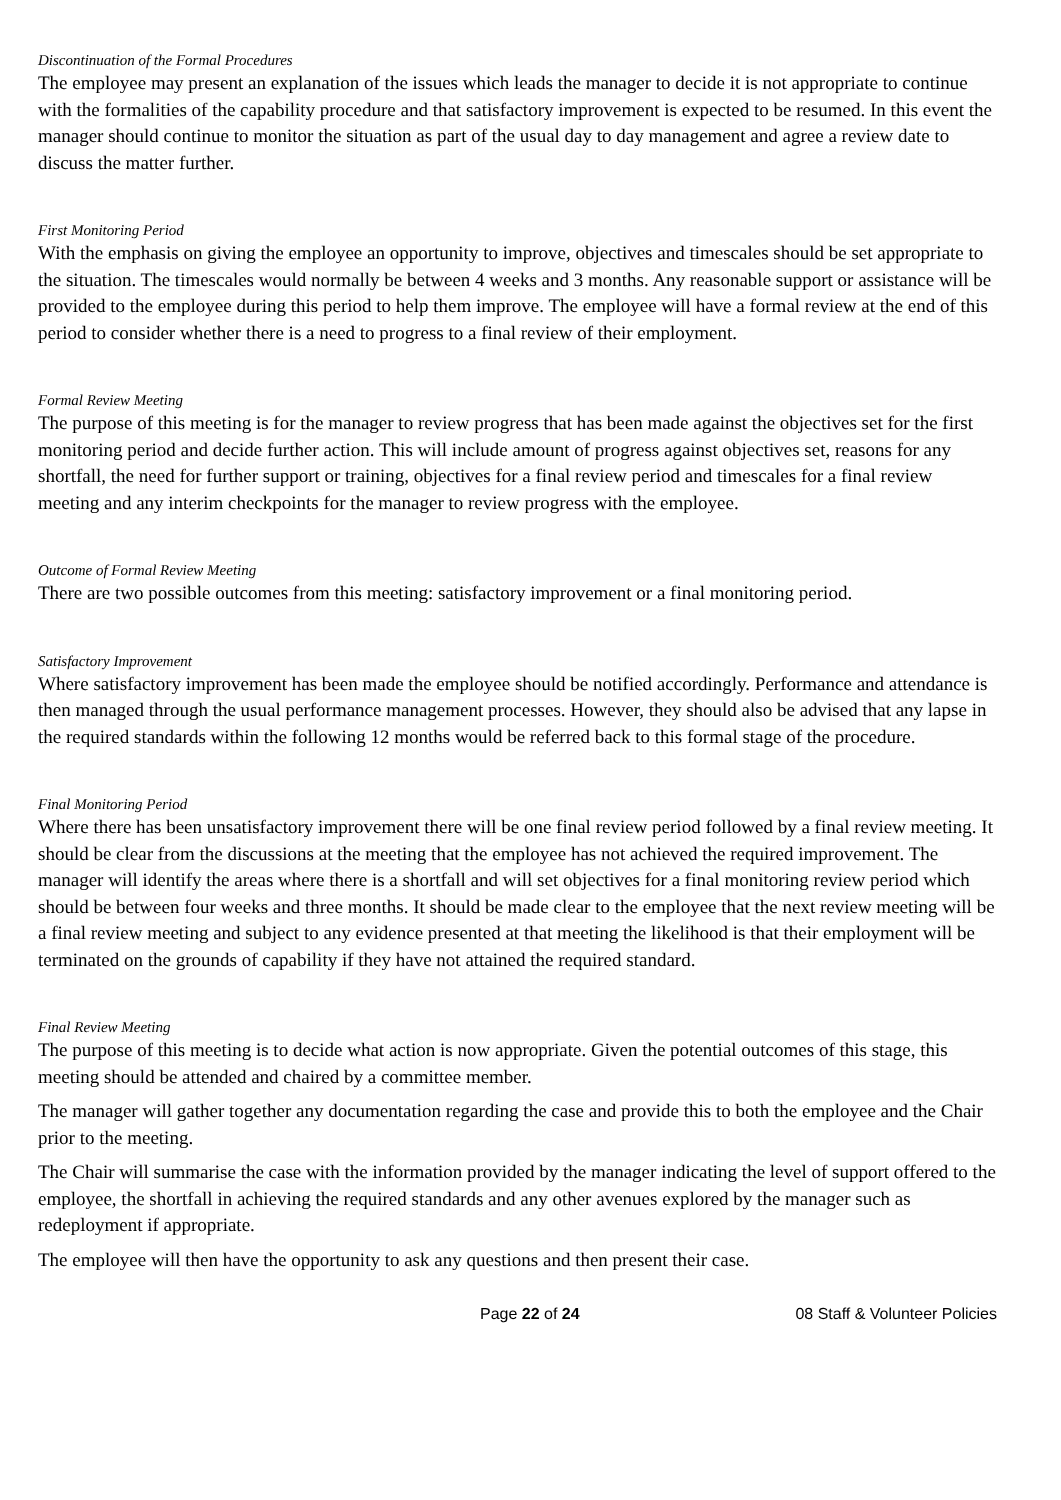Discontinuation of the Formal Procedures
The employee may present an explanation of the issues which leads the manager to decide it is not appropriate to continue with the formalities of the capability procedure and that satisfactory improvement is expected to be resumed. In this event the manager should continue to monitor the situation as part of the usual day to day management and agree a review date to discuss the matter further.
First Monitoring Period
With the emphasis on giving the employee an opportunity to improve, objectives and timescales should be set appropriate to the situation. The timescales would normally be between 4 weeks and 3 months. Any reasonable support or assistance will be provided to the employee during this period to help them improve. The employee will have a formal review at the end of this period to consider whether there is a need to progress to a final review of their employment.
Formal Review Meeting
The purpose of this meeting is for the manager to review progress that has been made against the objectives set for the first monitoring period and decide further action. This will include amount of progress against objectives set, reasons for any shortfall, the need for further support or training, objectives for a final review period and timescales for a final review meeting and any interim checkpoints for the manager to review progress with the employee.
Outcome of Formal Review Meeting
There are two possible outcomes from this meeting: satisfactory improvement or a final monitoring period.
Satisfactory Improvement
Where satisfactory improvement has been made the employee should be notified accordingly. Performance and attendance is then managed through the usual performance management processes. However, they should also be advised that any lapse in the required standards within the following 12 months would be referred back to this formal stage of the procedure.
Final Monitoring Period
Where there has been unsatisfactory improvement there will be one final review period followed by a final review meeting. It should be clear from the discussions at the meeting that the employee has not achieved the required improvement. The manager will identify the areas where there is a shortfall and will set objectives for a final monitoring review period which should be between four weeks and three months. It should be made clear to the employee that the next review meeting will be a final review meeting and subject to any evidence presented at that meeting the likelihood is that their employment will be terminated on the grounds of capability if they have not attained the required standard.
Final Review Meeting
The purpose of this meeting is to decide what action is now appropriate. Given the potential outcomes of this stage, this meeting should be attended and chaired by a committee member.
The manager will gather together any documentation regarding the case and provide this to both the employee and the Chair prior to the meeting.
The Chair will summarise the case with the information provided by the manager indicating the level of support offered to the employee, the shortfall in achieving the required standards and any other avenues explored by the manager such as redeployment if appropriate.
The employee will then have the opportunity to ask any questions and then present their case.
Page 22 of 24 08 Staff & Volunteer Policies